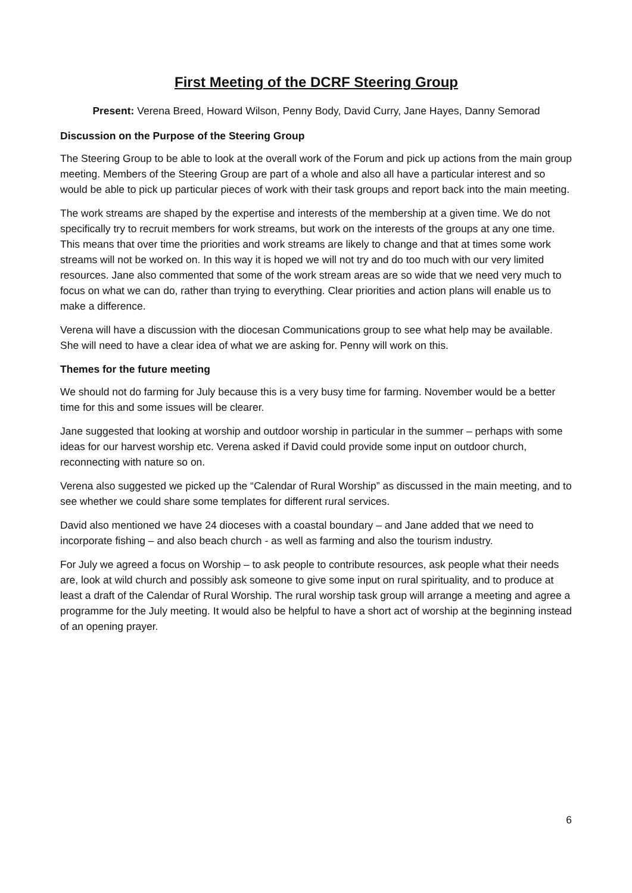First Meeting of the DCRF Steering Group
Present: Verena Breed, Howard Wilson, Penny Body, David Curry, Jane Hayes, Danny Semorad
Discussion on the Purpose of the Steering Group
The Steering Group to be able to look at the overall work of the Forum and pick up actions from the main group meeting. Members of the Steering Group are part of a whole and also all have a particular interest and so would be able to pick up particular pieces of work with their task groups and report back into the main meeting.
The work streams are shaped by the expertise and interests of the membership at a given time. We do not specifically try to recruit members for work streams, but work on the interests of the groups at any one time. This means that over time the priorities and work streams are likely to change and that at times some work streams will not be worked on. In this way it is hoped we will not try and do too much with our very limited resources. Jane also commented that some of the work stream areas are so wide that we need very much to focus on what we can do, rather than trying to everything. Clear priorities and action plans will enable us to make a difference.
Verena will have a discussion with the diocesan Communications group to see what help may be available. She will need to have a clear idea of what we are asking for. Penny will work on this.
Themes for the future meeting
We should not do farming for July because this is a very busy time for farming. November would be a better time for this and some issues will be clearer.
Jane suggested that looking at worship and outdoor worship in particular in the summer – perhaps with some ideas for our harvest worship etc. Verena asked if David could provide some input on outdoor church, reconnecting with nature so on.
Verena also suggested we picked up the “Calendar of Rural Worship” as discussed in the main meeting, and to see whether we could share some templates for different rural services.
David also mentioned we have 24 dioceses with a coastal boundary – and Jane added that we need to incorporate fishing – and also beach church - as well as farming and also the tourism industry.
For July we agreed a focus on Worship – to ask people to contribute resources, ask people what their needs are, look at wild church and possibly ask someone to give some input on rural spirituality, and to produce at least a draft of the Calendar of Rural Worship. The rural worship task group will arrange a meeting and agree a programme for the July meeting. It would also be helpful to have a short act of worship at the beginning instead of an opening prayer.
6